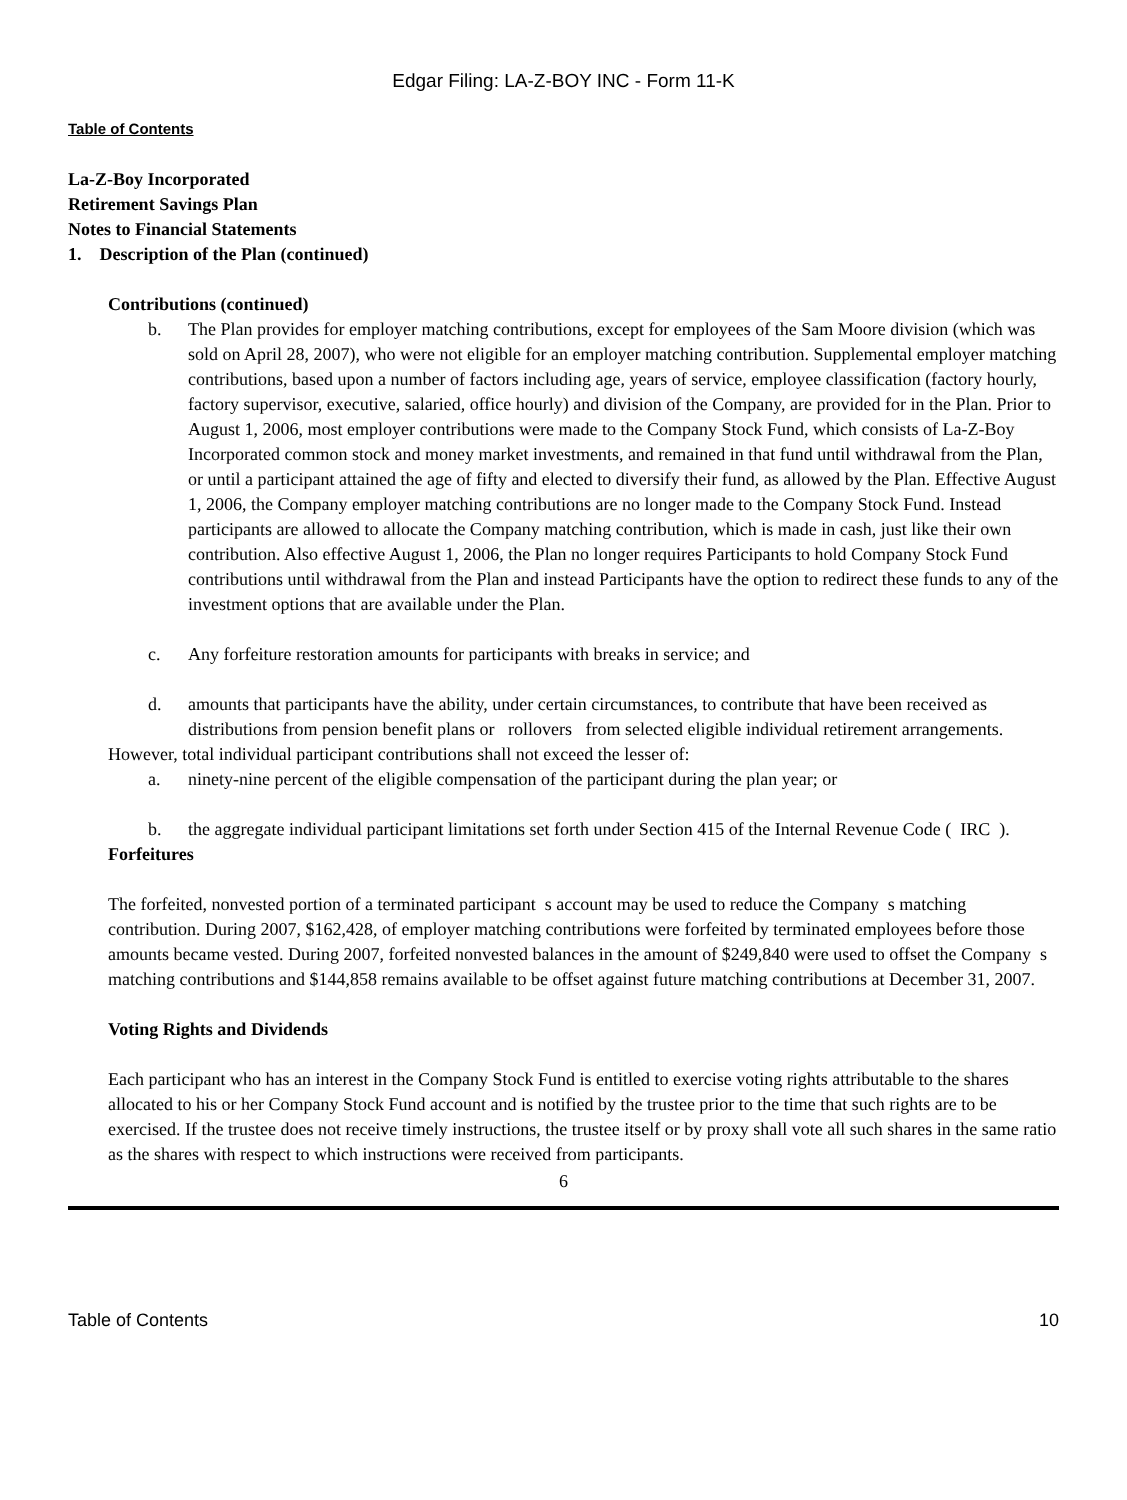Edgar Filing: LA-Z-BOY INC - Form 11-K
Table of Contents
La-Z-Boy Incorporated
Retirement Savings Plan
Notes to Financial Statements
1. Description of the Plan (continued)
Contributions (continued)
b. The Plan provides for employer matching contributions, except for employees of the Sam Moore division (which was sold on April 28, 2007), who were not eligible for an employer matching contribution. Supplemental employer matching contributions, based upon a number of factors including age, years of service, employee classification (factory hourly, factory supervisor, executive, salaried, office hourly) and division of the Company, are provided for in the Plan. Prior to August 1, 2006, most employer contributions were made to the Company Stock Fund, which consists of La-Z-Boy Incorporated common stock and money market investments, and remained in that fund until withdrawal from the Plan, or until a participant attained the age of fifty and elected to diversify their fund, as allowed by the Plan. Effective August 1, 2006, the Company employer matching contributions are no longer made to the Company Stock Fund. Instead participants are allowed to allocate the Company matching contribution, which is made in cash, just like their own contribution. Also effective August 1, 2006, the Plan no longer requires Participants to hold Company Stock Fund contributions until withdrawal from the Plan and instead Participants have the option to redirect these funds to any of the investment options that are available under the Plan.
c. Any forfeiture restoration amounts for participants with breaks in service; and
d. amounts that participants have the ability, under certain circumstances, to contribute that have been received as distributions from pension benefit plans or rollovers from selected eligible individual retirement arrangements.
However, total individual participant contributions shall not exceed the lesser of:
a. ninety-nine percent of the eligible compensation of the participant during the plan year; or
b. the aggregate individual participant limitations set forth under Section 415 of the Internal Revenue Code ( IRC ).
Forfeitures
The forfeited, nonvested portion of a terminated participant s account may be used to reduce the Company s matching contribution. During 2007, $162,428, of employer matching contributions were forfeited by terminated employees before those amounts became vested. During 2007, forfeited nonvested balances in the amount of $249,840 were used to offset the Company s matching contributions and $144,858 remains available to be offset against future matching contributions at December 31, 2007.
Voting Rights and Dividends
Each participant who has an interest in the Company Stock Fund is entitled to exercise voting rights attributable to the shares allocated to his or her Company Stock Fund account and is notified by the trustee prior to the time that such rights are to be exercised. If the trustee does not receive timely instructions, the trustee itself or by proxy shall vote all such shares in the same ratio as the shares with respect to which instructions were received from participants.
6
Table of Contents 10